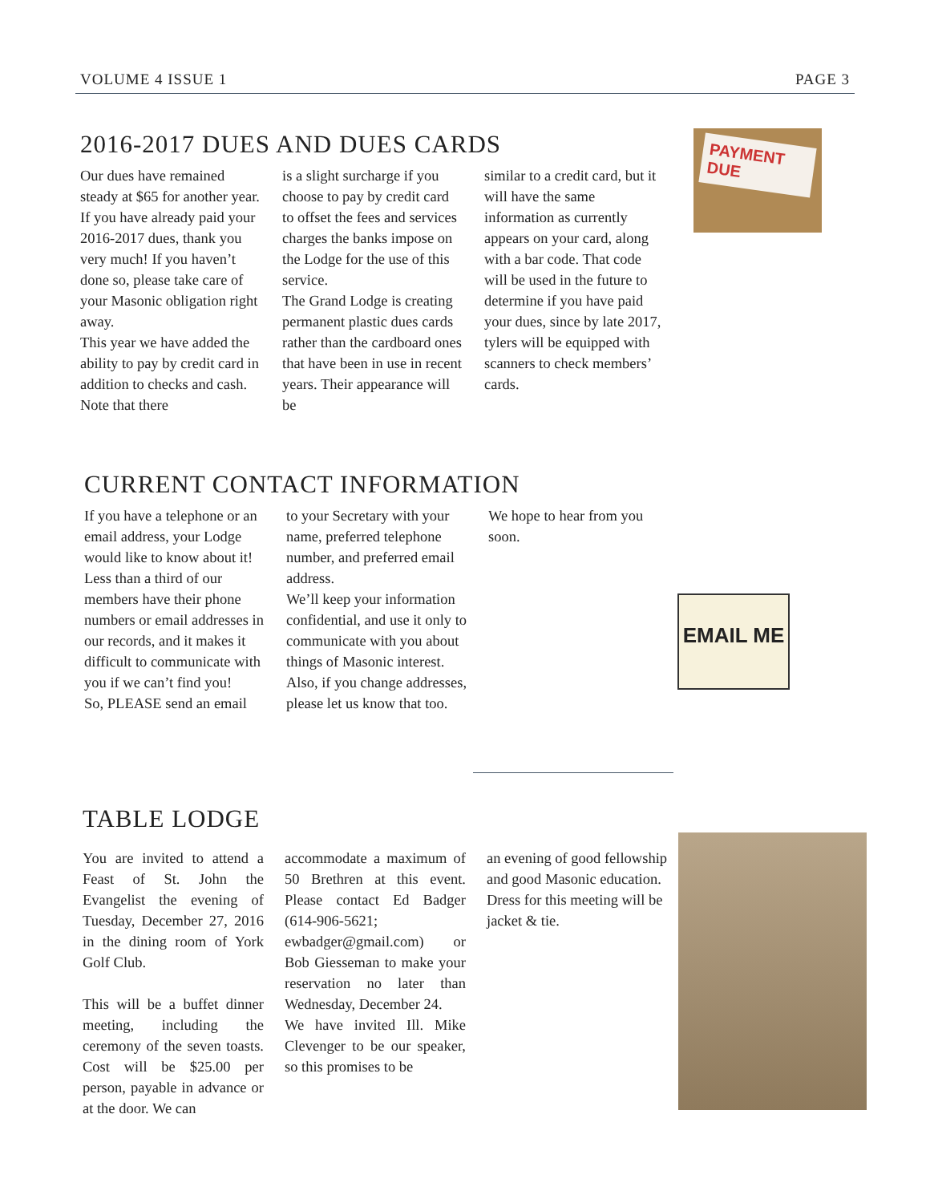VOLUME 4 ISSUE 1 PAGE 3
2016-2017 DUES AND DUES CARDS
Our dues have remained steady at $65 for another year. If you have already paid your 2016-2017 dues, thank you very much! If you haven’t done so, please take care of your Masonic obligation right away.
This year we have added the ability to pay by credit card in addition to checks and cash. Note that there
is a slight surcharge if you choose to pay by credit card to offset the fees and services charges the banks impose on the Lodge for the use of this service.
The Grand Lodge is creating permanent plastic dues cards rather than the cardboard ones that have been in use in recent years. Their appearance will be
similar to a credit card, but it will have the same information as currently appears on your card, along with a bar code. That code will be used in the future to determine if you have paid your dues, since by late 2017, tylers will be equipped with scanners to check members’ cards.
PAYMENT DUE
CURRENT CONTACT INFORMATION
If you have a telephone or an email address, your Lodge would like to know about it!
Less than a third of our members have their phone numbers or email addresses in our records, and it makes it difficult to communicate with you if we can’t find you!
So, PLEASE send an email
to your Secretary with your name, preferred telephone number, and preferred email address.
We’ll keep your information confidential, and use it only to communicate with you about things of Masonic interest.
Also, if you change addresses, please let us know that too.
We hope to hear from you soon.
EMAIL ME
TABLE LODGE
You are invited to attend a Feast of St. John the Evangelist the evening of Tuesday, December 27, 2016 in the dining room of York Golf Club.
This will be a buffet dinner meeting, including the ceremony of the seven toasts. Cost will be $25.00 per person, payable in advance or at the door. We can
accommodate a maximum of 50 Brethren at this event. Please contact Ed Badger (614-906-5621; ewbadger@gmail.com) or Bob Giesseman to make your reservation no later than Wednesday, December 24.
We have invited Ill. Mike Clevenger to be our speaker, so this promises to be
an evening of good fellowship and good Masonic education.
Dress for this meeting will be jacket & tie.